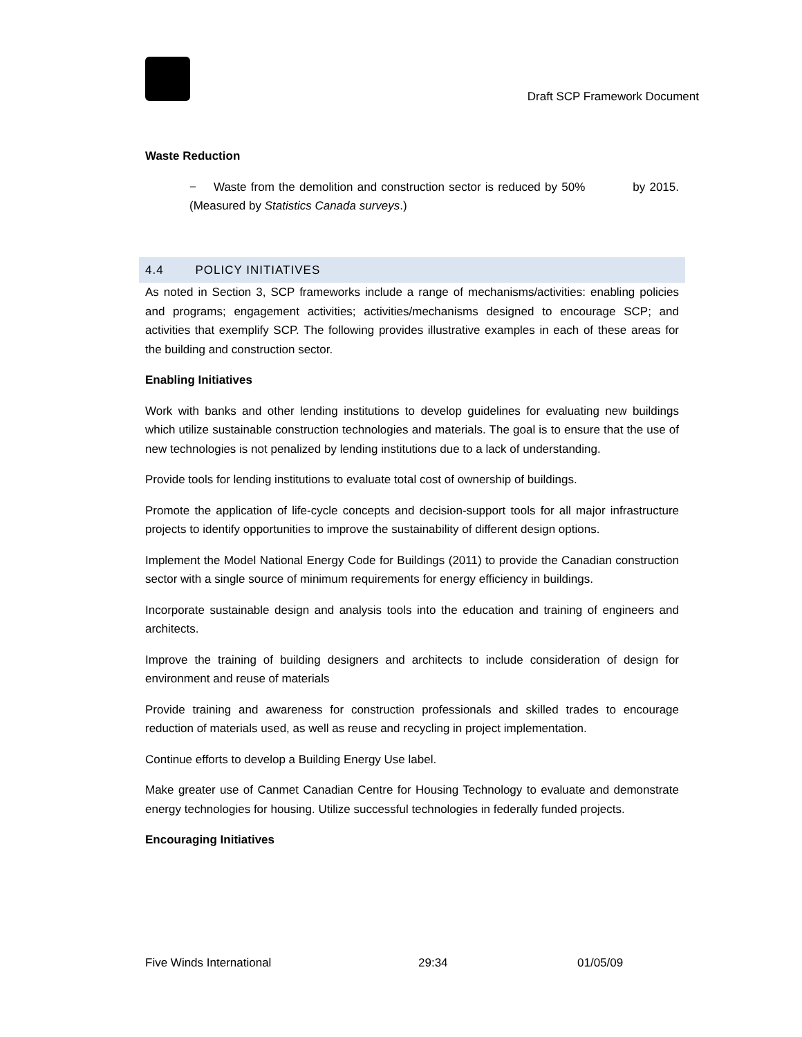Draft SCP Framework Document
Waste Reduction
− Waste from the demolition and construction sector is reduced by 50% by 2015. (Measured by Statistics Canada surveys.)
4.4 POLICY INITIATIVES
As noted in Section 3, SCP frameworks include a range of mechanisms/activities: enabling policies and programs; engagement activities; activities/mechanisms designed to encourage SCP; and activities that exemplify SCP. The following provides illustrative examples in each of these areas for the building and construction sector.
Enabling Initiatives
Work with banks and other lending institutions to develop guidelines for evaluating new buildings which utilize sustainable construction technologies and materials. The goal is to ensure that the use of new technologies is not penalized by lending institutions due to a lack of understanding.
Provide tools for lending institutions to evaluate total cost of ownership of buildings.
Promote the application of life-cycle concepts and decision-support tools for all major infrastructure projects to identify opportunities to improve the sustainability of different design options.
Implement the Model National Energy Code for Buildings (2011) to provide the Canadian construction sector with a single source of minimum requirements for energy efficiency in buildings.
Incorporate sustainable design and analysis tools into the education and training of engineers and architects.
Improve the training of building designers and architects to include consideration of design for environment and reuse of materials
Provide training and awareness for construction professionals and skilled trades to encourage reduction of materials used, as well as reuse and recycling in project implementation.
Continue efforts to develop a Building Energy Use label.
Make greater use of Canmet Canadian Centre for Housing Technology to evaluate and demonstrate energy technologies for housing. Utilize successful technologies in federally funded projects.
Encouraging Initiatives
Five Winds International 29:34 01/05/09